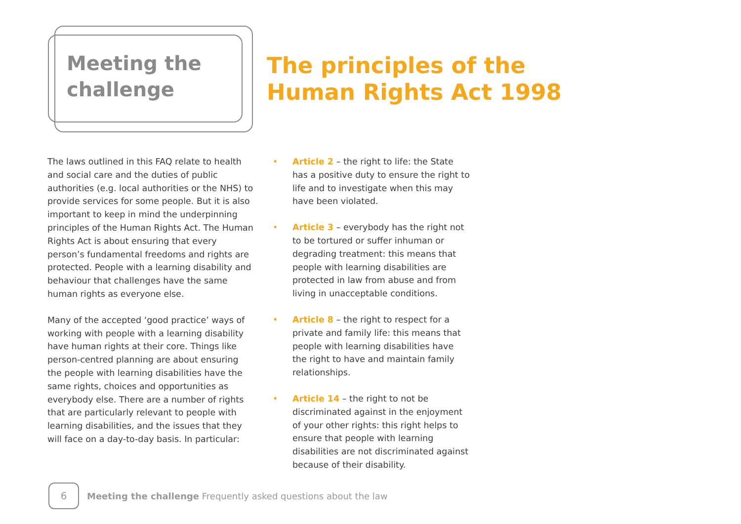Meeting the
challenge
The principles of the
Human Rights Act 1998
The laws outlined in this FAQ relate to health and social care and the duties of public authorities (e.g. local authorities or the NHS) to provide services for some people. But it is also important to keep in mind the underpinning principles of the Human Rights Act. The Human Rights Act is about ensuring that every person’s fundamental freedoms and rights are protected. People with a learning disability and behaviour that challenges have the same human rights as everyone else.
Many of the accepted ‘good practice’ ways of working with people with a learning disability have human rights at their core. Things like person-centred planning are about ensuring the people with learning disabilities have the same rights, choices and opportunities as everybody else. There are a number of rights that are particularly relevant to people with learning disabilities, and the issues that they will face on a day-to-day basis. In particular:
• Article 2 – the right to life: the State has a positive duty to ensure the right to life and to investigate when this may have been violated.
• Article 3 – everybody has the right not to be tortured or suffer inhuman or degrading treatment: this means that people with learning disabilities are protected in law from abuse and from living in unacceptable conditions.
• Article 8 – the right to respect for a private and family life: this means that people with learning disabilities have the right to have and maintain family relationships.
• Article 14 – the right to not be discriminated against in the enjoyment of your other rights: this right helps to ensure that people with learning disabilities are not discriminated against because of their disability.
6
Meeting the challenge Frequently asked questions about the law